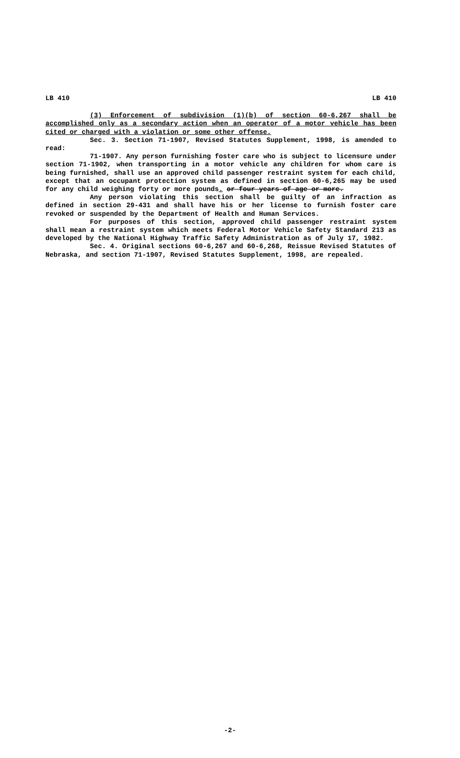LB 410 LB 410
(3) Enforcement of subdivision (1)(b) of section 60-6,267 shall be accomplished only as a secondary action when an operator of a motor vehicle has been cited or charged with a violation or some other offense.
Sec. 3. Section 71-1907, Revised Statutes Supplement, 1998, is amended to read:
71-1907. Any person furnishing foster care who is subject to licensure under section 71-1902, when transporting in a motor vehicle any children for whom care is being furnished, shall use an approved child passenger restraint system for each child, except that an occupant protection system as defined in section 60-6,265 may be used for any child weighing forty or more pounds. or four years of age or more.
Any person violating this section shall be guilty of an infraction as defined in section 29-431 and shall have his or her license to furnish foster care revoked or suspended by the Department of Health and Human Services.
For purposes of this section, approved child passenger restraint system shall mean a restraint system which meets Federal Motor Vehicle Safety Standard 213 as developed by the National Highway Traffic Safety Administration as of July 17, 1982.
Sec. 4. Original sections 60-6,267 and 60-6,268, Reissue Revised Statutes of Nebraska, and section 71-1907, Revised Statutes Supplement, 1998, are repealed.
-2-